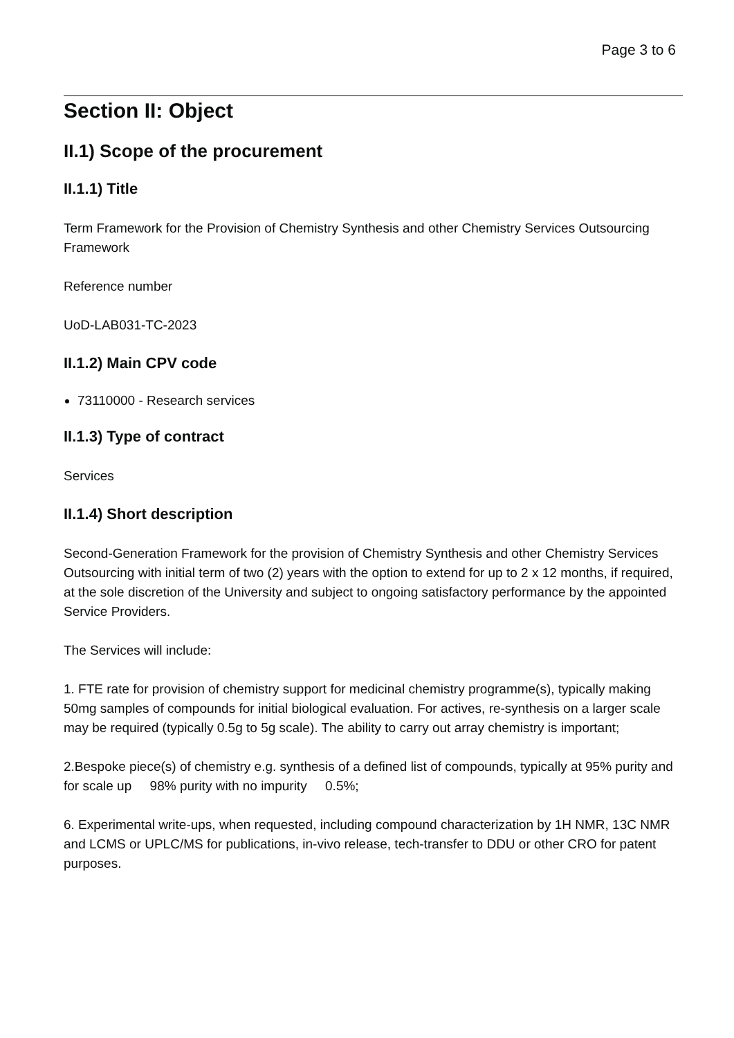Page 3 to 6
Section II: Object
II.1) Scope of the procurement
II.1.1) Title
Term Framework for the Provision of Chemistry Synthesis and other Chemistry Services Outsourcing Framework
Reference number
UoD-LAB031-TC-2023
II.1.2) Main CPV code
73110000 - Research services
II.1.3) Type of contract
Services
II.1.4) Short description
Second-Generation Framework for the provision of Chemistry Synthesis and other Chemistry Services Outsourcing with initial term of two (2) years with the option to extend for up to 2 x 12 months, if required, at the sole discretion of the University and subject to ongoing satisfactory performance by the appointed Service Providers.
The Services will include:
1. FTE rate for provision of chemistry support for medicinal chemistry programme(s), typically making 50mg samples of compounds for initial biological evaluation. For actives, re-synthesis on a larger scale may be required (typically 0.5g to 5g scale). The ability to carry out array chemistry is important;
2.Bespoke piece(s) of chemistry e.g. synthesis of a defined list of compounds, typically at 95% purity and for scale up 98% purity with no impurity 0.5%;
6. Experimental write-ups, when requested, including compound characterization by 1H NMR, 13C NMR and LCMS or UPLC/MS for publications, in-vivo release, tech-transfer to DDU or other CRO for patent purposes.